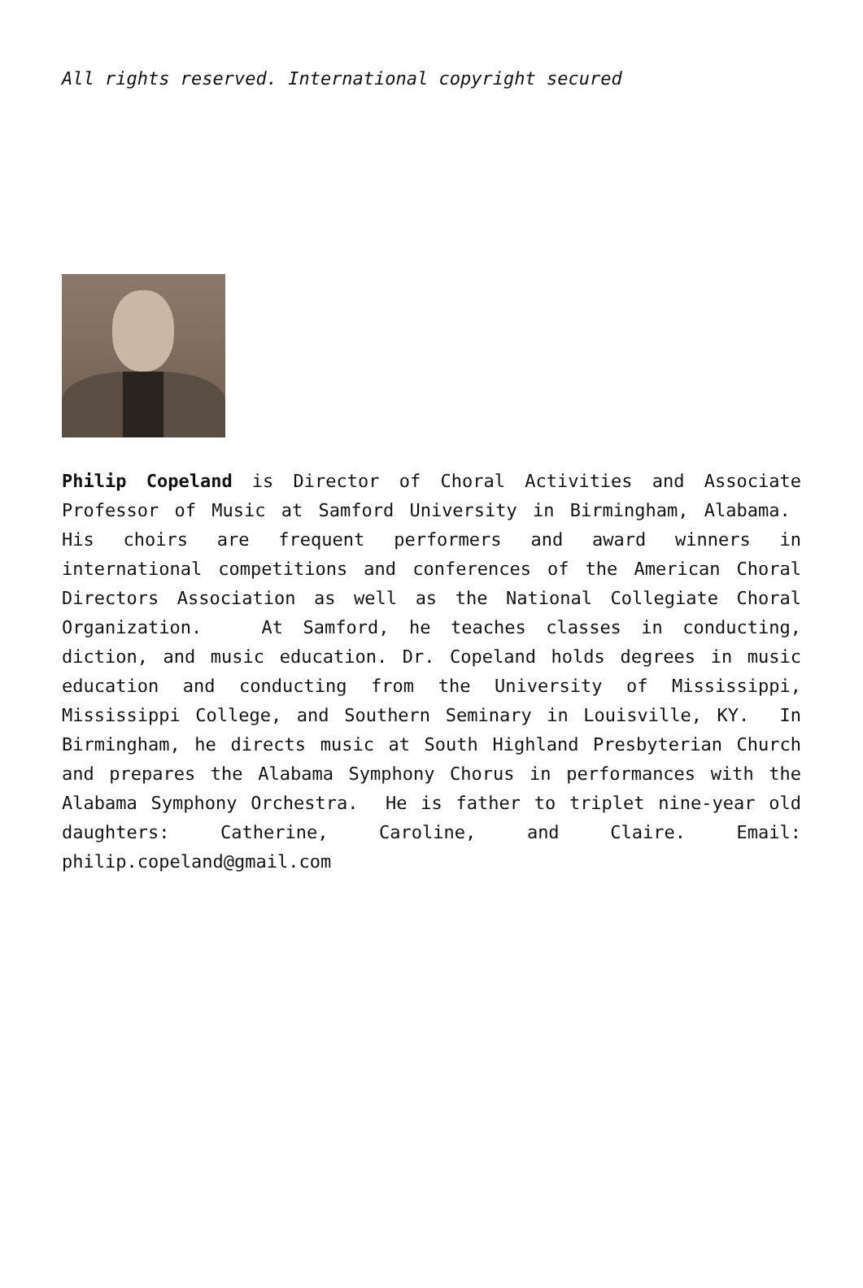All rights reserved. International copyright secured
Philip Copeland is Director of Choral Activities and Associate Professor of Music at Samford University in Birmingham, Alabama. His choirs are frequent performers and award winners in international competitions and conferences of the American Choral Directors Association as well as the National Collegiate Choral Organization. At Samford, he teaches classes in conducting, diction, and music education. Dr. Copeland holds degrees in music education and conducting from the University of Mississippi, Mississippi College, and Southern Seminary in Louisville, KY. In Birmingham, he directs music at South Highland Presbyterian Church and prepares the Alabama Symphony Chorus in performances with the Alabama Symphony Orchestra. He is father to triplet nine-year old daughters: Catherine, Caroline, and Claire. Email: philip.copeland@gmail.com